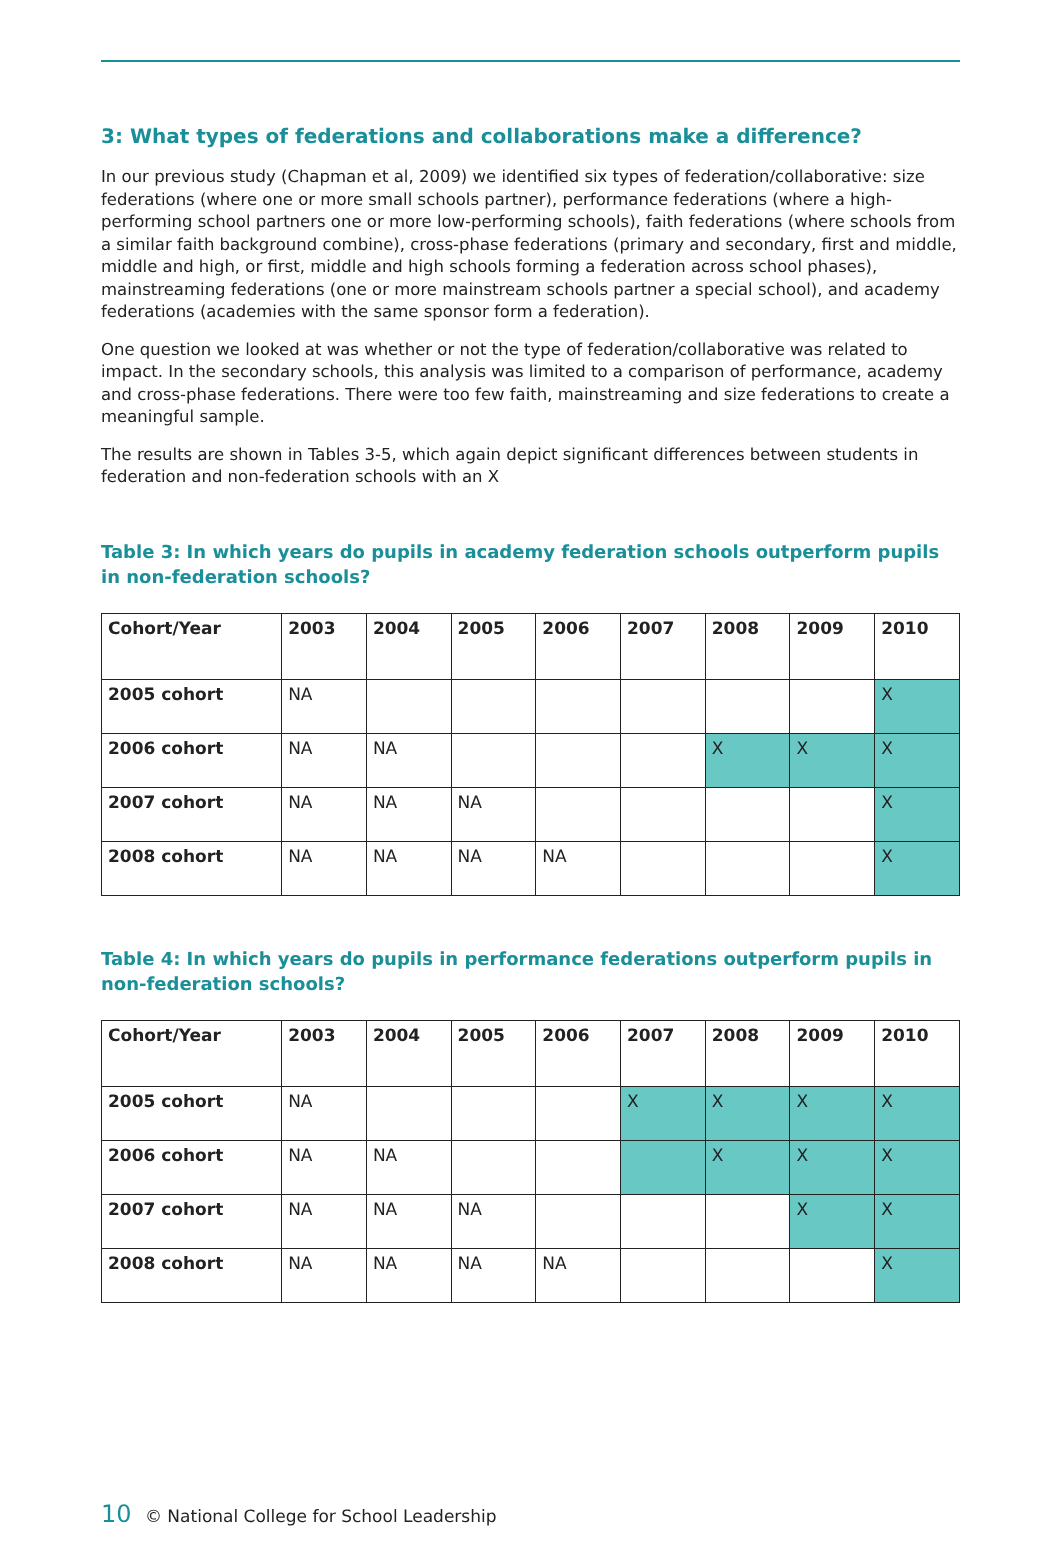3: What types of federations and collaborations make a difference?
In our previous study (Chapman et al, 2009) we identified six types of federation/collaborative: size federations (where one or more small schools partner), performance federations (where a high-performing school partners one or more low-performing schools), faith federations (where schools from a similar faith background combine), cross-phase federations (primary and secondary, first and middle, middle and high, or first, middle and high schools forming a federation across school phases), mainstreaming federations (one or more mainstream schools partner a special school), and academy federations (academies with the same sponsor form a federation).
One question we looked at was whether or not the type of federation/collaborative was related to impact. In the secondary schools, this analysis was limited to a comparison of performance, academy and cross-phase federations. There were too few faith, mainstreaming and size federations to create a meaningful sample.
The results are shown in Tables 3-5, which again depict significant differences between students in federation and non-federation schools with an X
Table 3: In which years do pupils in academy federation schools outperform pupils in non-federation schools?
| Cohort/Year | 2003 | 2004 | 2005 | 2006 | 2007 | 2008 | 2009 | 2010 |
| --- | --- | --- | --- | --- | --- | --- | --- | --- |
| 2005 cohort | NA | | | | | | | X |
| 2006 cohort | NA | NA | | | | X | X | X |
| 2007 cohort | NA | NA | NA | | | | | X |
| 2008 cohort | NA | NA | NA | NA | | | | X |
Table 4: In which years do pupils in performance federations outperform pupils in non-federation schools?
| Cohort/Year | 2003 | 2004 | 2005 | 2006 | 2007 | 2008 | 2009 | 2010 |
| --- | --- | --- | --- | --- | --- | --- | --- | --- |
| 2005 cohort | NA | | | | X | X | X | X |
| 2006 cohort | NA | NA | | | | X | X | X |
| 2007 cohort | NA | NA | NA | | | | X | X |
| 2008 cohort | NA | NA | NA | NA | | | | X |
10 © National College for School Leadership